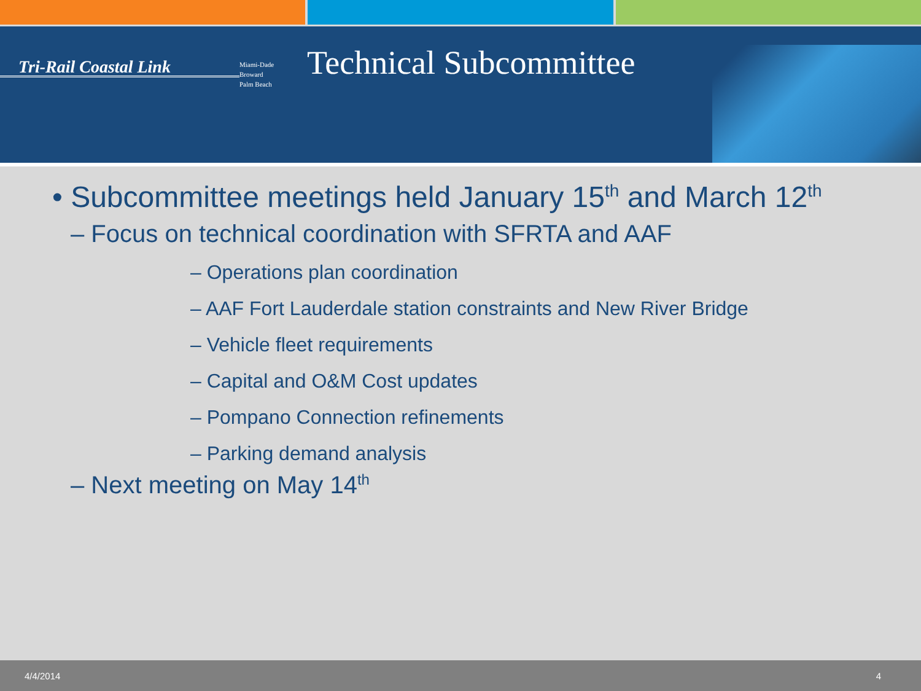Tri-Rail Coastal Link
Miami-Dade
Broward
Palm Beach
Technical Subcommittee
• Subcommittee meetings held January 15<sup>th</sup> and March 12<sup>th</sup>
– Focus on technical coordination with SFRTA and AAF
– Operations plan coordination
– AAF Fort Lauderdale station constraints and New River Bridge
– Vehicle fleet requirements
– Capital and O&M Cost updates
– Pompano Connection refinements
– Parking demand analysis
– Next meeting on May 14<sup>th</sup>
4/4/2014 4